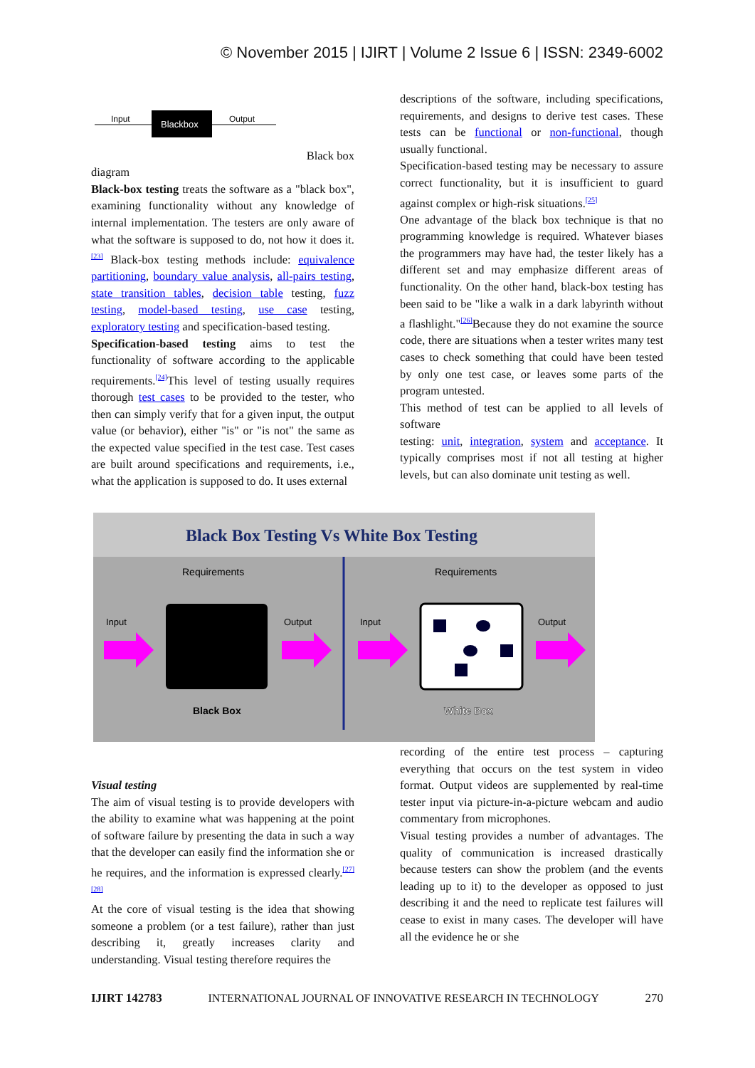© November 2015 | IJIRT | Volume 2 Issue 6 | ISSN: 2349-6002
Input
Blackbox
Output
Black box
diagram
Black-box testing treats the software as a "black box", examining functionality without any knowledge of internal implementation. The testers are only aware of what the software is supposed to do, not how it does it.<sup>[23]</sup> Black-box testing methods include: equivalence partitioning, boundary value analysis, all-pairs testing, state transition tables, decision table testing, fuzz testing, model-based testing, use case testing, exploratory testing and specification-based testing.
Specification-based testing aims to test the functionality of software according to the applicable requirements.<sup>[24]</sup>This level of testing usually requires thorough test cases to be provided to the tester, who then can simply verify that for a given input, the output value (or behavior), either "is" or "is not" the same as the expected value specified in the test case. Test cases are built around specifications and requirements, i.e., what the application is supposed to do. It uses external
descriptions of the software, including specifications, requirements, and designs to derive test cases. These tests can be functional or non-functional, though usually functional.
Specification-based testing may be necessary to assure correct functionality, but it is insufficient to guard against complex or high-risk situations.<sup>[25]</sup>
One advantage of the black box technique is that no programming knowledge is required. Whatever biases the programmers may have had, the tester likely has a different set and may emphasize different areas of functionality. On the other hand, black-box testing has been said to be "like a walk in a dark labyrinth without a flashlight."<sup>[26]</sup>Because they do not examine the source code, there are situations when a tester writes many test cases to check something that could have been tested by only one test case, or leaves some parts of the program untested.
This method of test can be applied to all levels of software
testing: unit, integration, system and acceptance. It typically comprises most if not all testing at higher levels, but can also dominate unit testing as well.
Black Box Testing Vs White Box Testing
Requirements
Input
Output
Black Box
Requirements
Input
Output
White Box
Visual testing
The aim of visual testing is to provide developers with the ability to examine what was happening at the point of software failure by presenting the data in such a way that the developer can easily find the information she or he requires, and the information is expressed clearly.<sup>[27][28]</sup>
At the core of visual testing is the idea that showing someone a problem (or a test failure), rather than just describing it, greatly increases clarity and understanding. Visual testing therefore requires the
recording of the entire test process – capturing everything that occurs on the test system in video format. Output videos are supplemented by real-time tester input via picture-in-a-picture webcam and audio commentary from microphones.
Visual testing provides a number of advantages. The quality of communication is increased drastically because testers can show the problem (and the events leading up to it) to the developer as opposed to just describing it and the need to replicate test failures will cease to exist in many cases. The developer will have all the evidence he or she
IJIRT 142783 INTERNATIONAL JOURNAL OF INNOVATIVE RESEARCH IN TECHNOLOGY 270